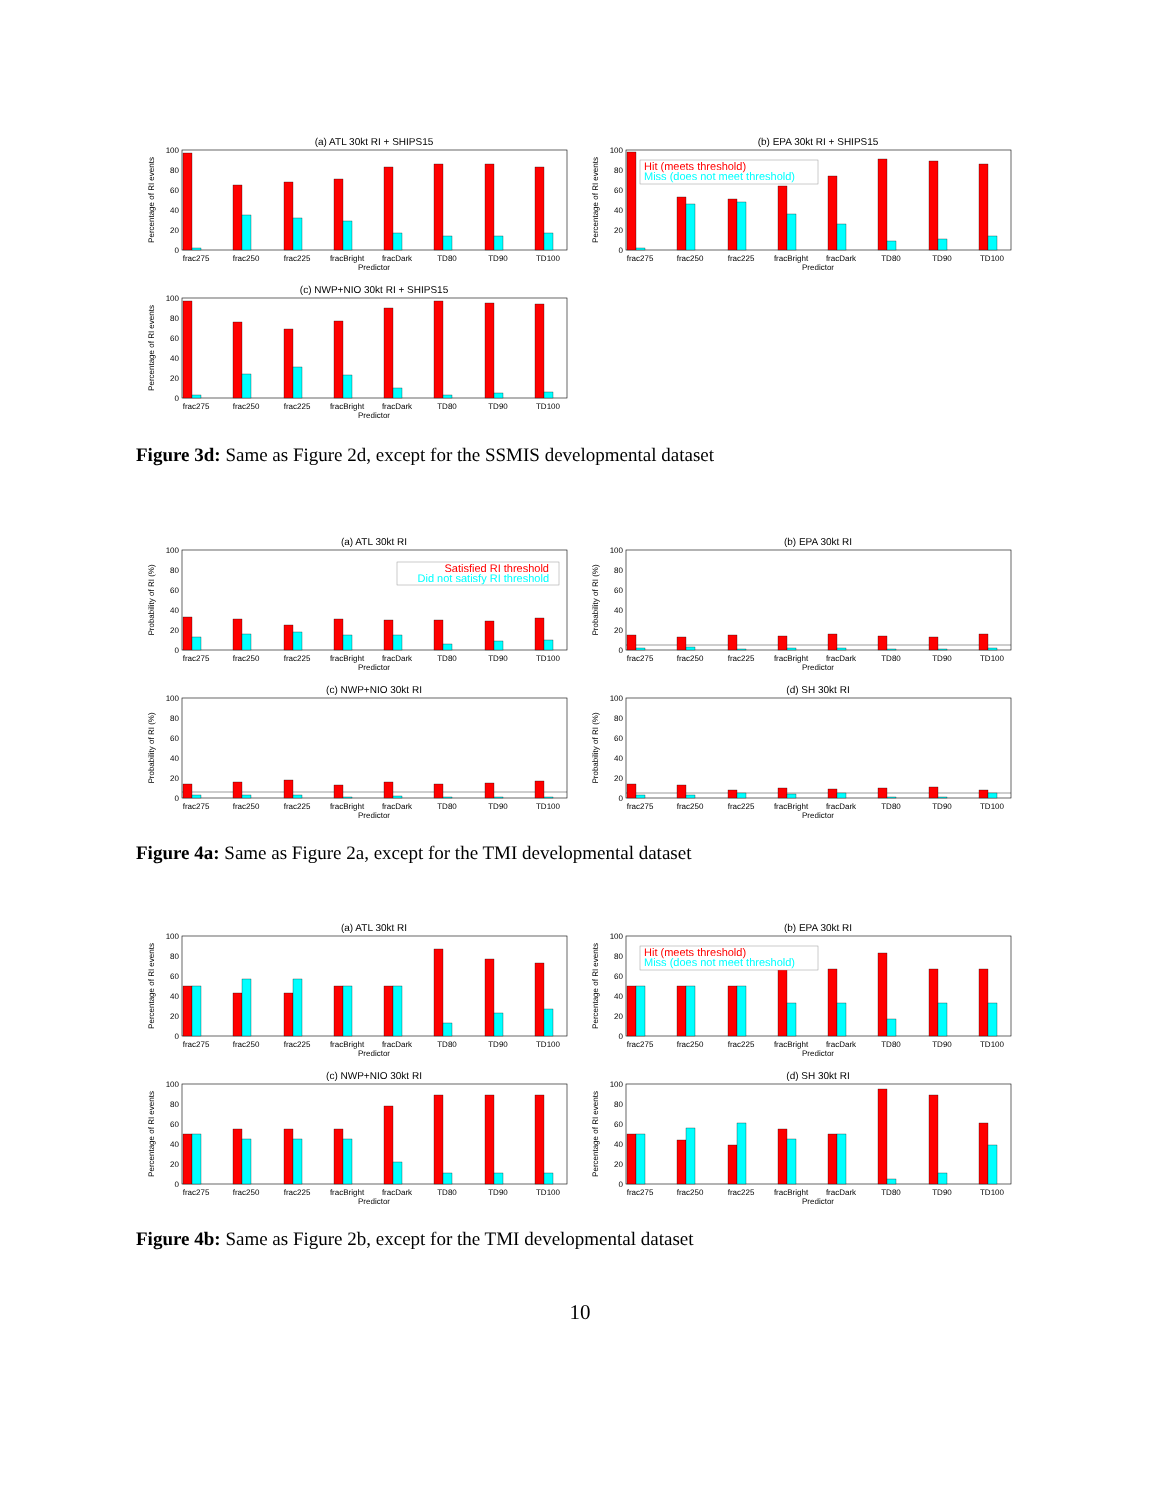(a) ATL 30kt RI + SHIPS15
Percentage of RI events
0
20
40
60
80
100
frac275
frac250
frac225
fracBright
fracDark
TD80
TD90
TD100
Predictor
(b) EPA 30kt RI + SHIPS15
Percentage of RI events
0
20
40
60
80
100
Hit (meets threshold)
Miss (does not meet threshold)
frac275
frac250
frac225
fracBright
fracDark
TD80
TD90
TD100
Predictor
(c) NWP+NIO 30kt RI + SHIPS15
Percentage of RI events
0
20
40
60
80
100
frac275
frac250
frac225
fracBright
fracDark
TD80
TD90
TD100
Predictor
Figure 3d: Same as Figure 2d, except for the SSMIS developmental dataset
(a) ATL 30kt RI
Probability of RI (%)
0
20
40
60
80
100
Satisfied RI threshold
Did not satisfy RI threshold
frac275
frac250
frac225
fracBright
fracDark
TD80
TD90
TD100
Predictor
(b) EPA 30kt RI
Probability of RI (%)
0
20
40
60
80
100
frac275
frac250
frac225
fracBright
fracDark
TD80
TD90
TD100
Predictor
(c) NWP+NIO 30kt RI
Probability of RI (%)
0
20
40
60
80
100
frac275
frac250
frac225
fracBright
fracDark
TD80
TD90
TD100
Predictor
(d) SH 30kt RI
Probability of RI (%)
0
20
40
60
80
100
frac275
frac250
frac225
fracBright
fracDark
TD80
TD90
TD100
Predictor
Figure 4a: Same as Figure 2a, except for the TMI developmental dataset
(a) ATL 30kt RI
Percentage of RI events
0
20
40
60
80
100
frac275
frac250
frac225
fracBright
fracDark
TD80
TD90
TD100
Predictor
(b) EPA 30kt RI
Percentage of RI events
0
20
40
60
80
100
Hit (meets threshold)
Miss (does not meet threshold)
frac275
frac250
frac225
fracBright
fracDark
TD80
TD90
TD100
Predictor
(c) NWP+NIO 30kt RI
Percentage of RI events
0
20
40
60
80
100
frac275
frac250
frac225
fracBright
fracDark
TD80
TD90
TD100
Predictor
(d) SH 30kt RI
Percentage of RI events
0
20
40
60
80
100
frac275
frac250
frac225
fracBright
fracDark
TD80
TD90
TD100
Predictor
Figure 4b: Same as Figure 2b, except for the TMI developmental dataset
10